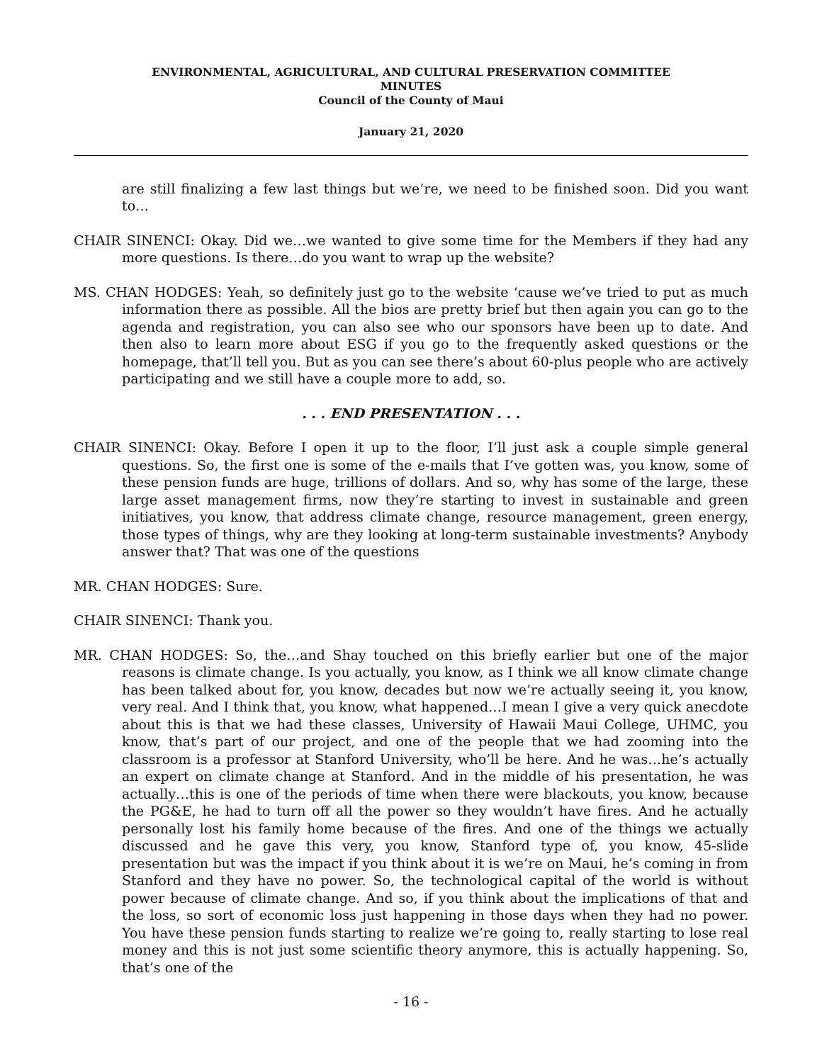ENVIRONMENTAL, AGRICULTURAL, AND CULTURAL PRESERVATION COMMITTEE
MINUTES
Council of the County of Maui
January 21, 2020
are still finalizing a few last things but we’re, we need to be finished soon. Did you want to…
CHAIR SINENCI: Okay. Did we…we wanted to give some time for the Members if they had any more questions. Is there…do you want to wrap up the website?
MS. CHAN HODGES: Yeah, so definitely just go to the website ‘cause we’ve tried to put as much information there as possible. All the bios are pretty brief but then again you can go to the agenda and registration, you can also see who our sponsors have been up to date. And then also to learn more about ESG if you go to the frequently asked questions or the homepage, that’ll tell you. But as you can see there’s about 60-plus people who are actively participating and we still have a couple more to add, so.
. . . END PRESENTATION . . .
CHAIR SINENCI: Okay. Before I open it up to the floor, I’ll just ask a couple simple general questions. So, the first one is some of the e-mails that I’ve gotten was, you know, some of these pension funds are huge, trillions of dollars. And so, why has some of the large, these large asset management firms, now they’re starting to invest in sustainable and green initiatives, you know, that address climate change, resource management, green energy, those types of things, why are they looking at long-term sustainable investments? Anybody answer that? That was one of the questions
MR. CHAN HODGES: Sure.
CHAIR SINENCI: Thank you.
MR. CHAN HODGES: So, the…and Shay touched on this briefly earlier but one of the major reasons is climate change. Is you actually, you know, as I think we all know climate change has been talked about for, you know, decades but now we’re actually seeing it, you know, very real. And I think that, you know, what happened…I mean I give a very quick anecdote about this is that we had these classes, University of Hawaii Maui College, UHMC, you know, that’s part of our project, and one of the people that we had zooming into the classroom is a professor at Stanford University, who’ll be here. And he was…he’s actually an expert on climate change at Stanford. And in the middle of his presentation, he was actually…this is one of the periods of time when there were blackouts, you know, because the PG&E, he had to turn off all the power so they wouldn’t have fires. And he actually personally lost his family home because of the fires. And one of the things we actually discussed and he gave this very, you know, Stanford type of, you know, 45-slide presentation but was the impact if you think about it is we’re on Maui, he’s coming in from Stanford and they have no power. So, the technological capital of the world is without power because of climate change. And so, if you think about the implications of that and the loss, so sort of economic loss just happening in those days when they had no power. You have these pension funds starting to realize we’re going to, really starting to lose real money and this is not just some scientific theory anymore, this is actually happening. So, that’s one of the
- 16 -